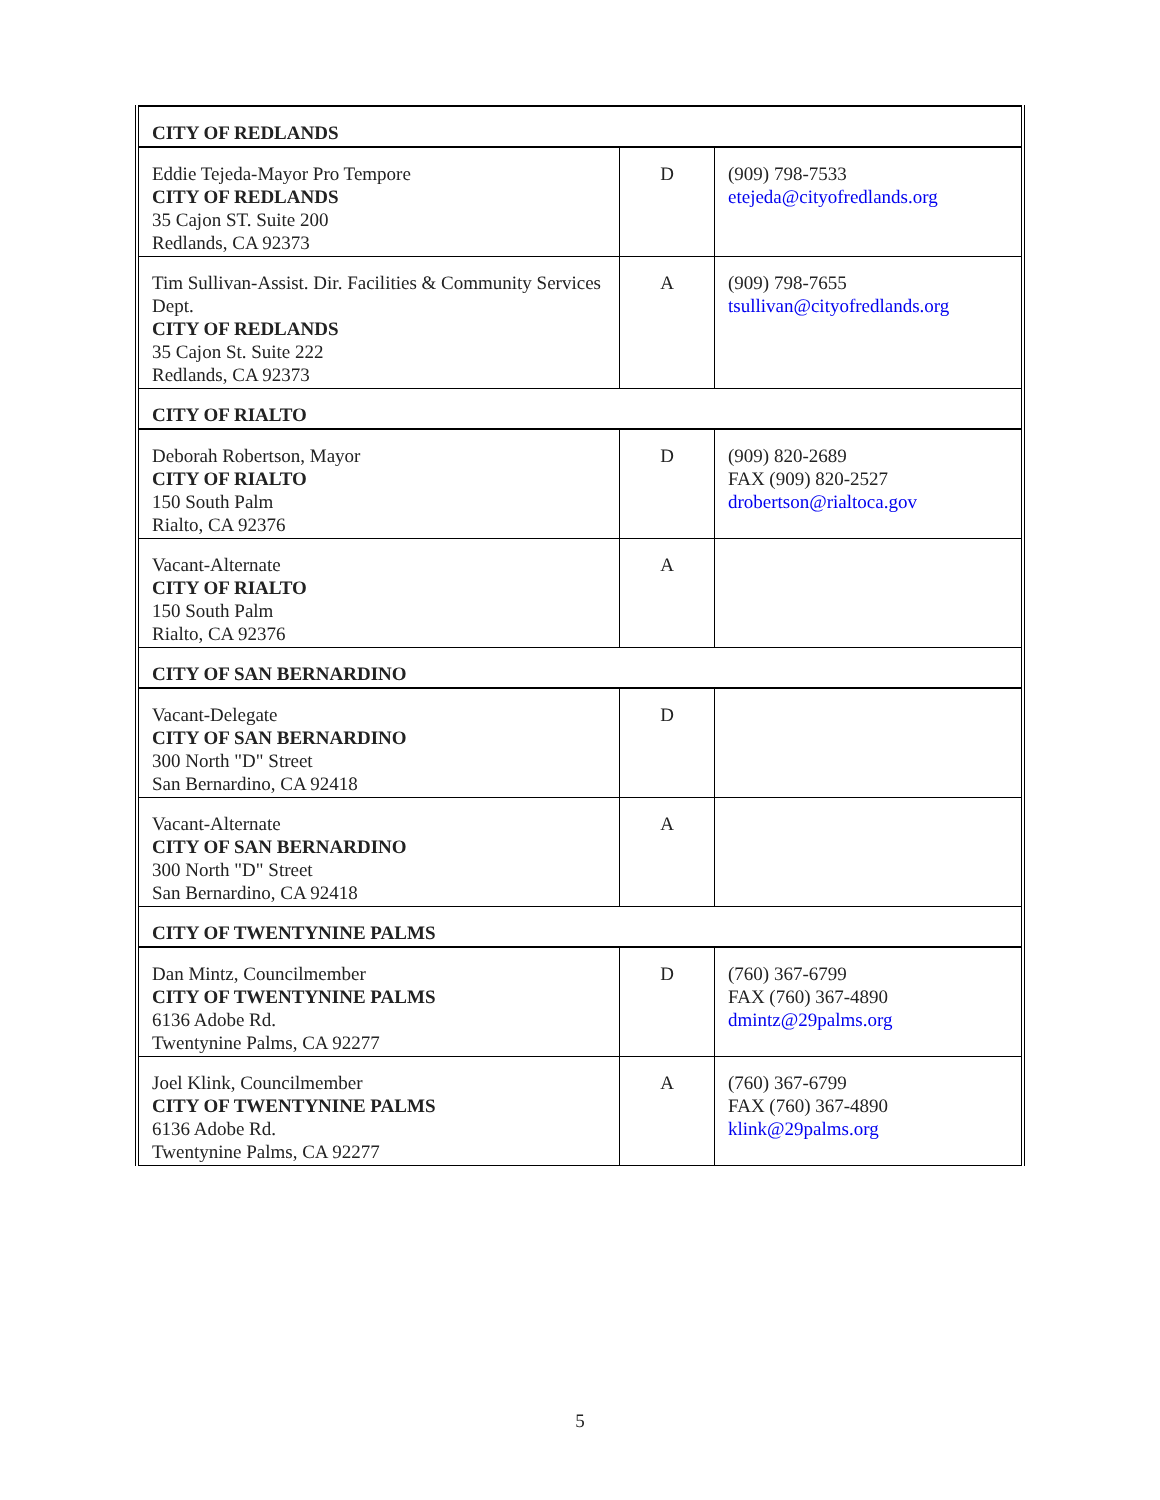| CITY OF REDLANDS | | |
| Eddie Tejeda-Mayor Pro Tempore CITY OF REDLANDS 35 Cajon ST. Suite 200 Redlands, CA 92373 | D | (909) 798-7533 etejeda@cityofredlands.org |
| Tim Sullivan-Assist. Dir. Facilities & Community Services Dept. CITY OF REDLANDS 35 Cajon St. Suite 222 Redlands, CA 92373 | A | (909) 798-7655 tsullivan@cityofredlands.org |
| CITY OF RIALTO | | |
| Deborah Robertson, Mayor CITY OF RIALTO 150 South Palm Rialto, CA 92376 | D | (909) 820-2689 FAX (909) 820-2527 drobertson@rialtoca.gov |
| Vacant-Alternate CITY OF RIALTO 150 South Palm Rialto, CA 92376 | A | |
| CITY OF SAN BERNARDINO | | |
| Vacant-Delegate CITY OF SAN BERNARDINO 300 North "D" Street San Bernardino, CA 92418 | D | |
| Vacant-Alternate CITY OF SAN BERNARDINO 300 North "D" Street San Bernardino, CA 92418 | A | |
| CITY OF TWENTYNINE PALMS | | |
| Dan Mintz, Councilmember CITY OF TWENTYNINE PALMS 6136 Adobe Rd. Twentynine Palms, CA 92277 | D | (760) 367-6799 FAX (760) 367-4890 dmintz@29palms.org |
| Joel Klink, Councilmember CITY OF TWENTYNINE PALMS 6136 Adobe Rd. Twentynine Palms, CA 92277 | A | (760) 367-6799 FAX (760) 367-4890 klink@29palms.org |
5